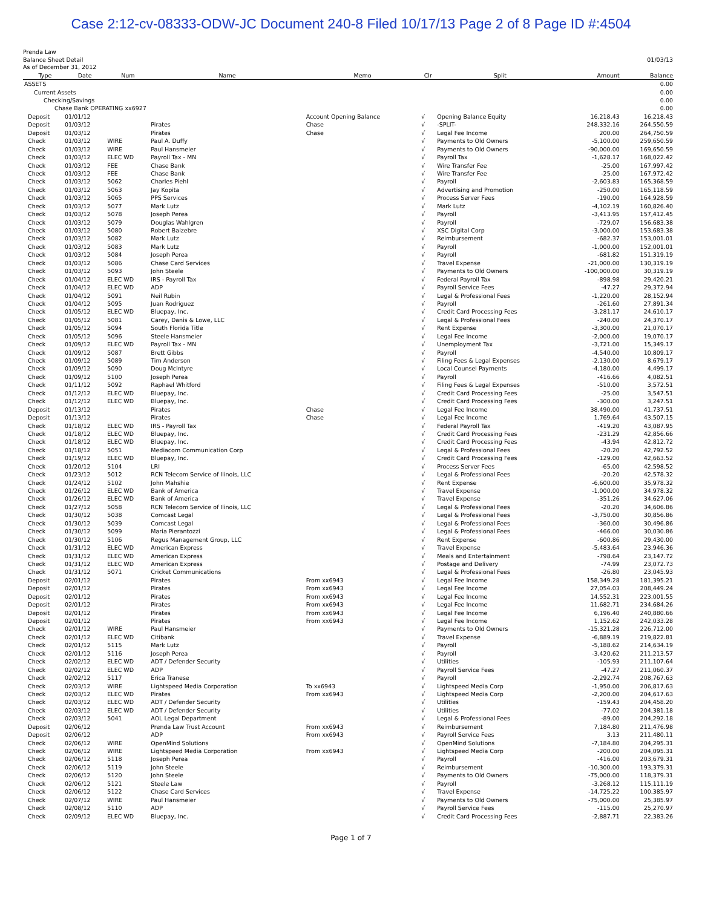Case 2:12-cv-08333-ODW-JC Document 240-8 Filed 10/17/13 Page 2 of 8 Page ID #:4504
Prenda Law
Balance Sheet Detail
As of December 31, 2012
01/03/13
| | Type | Date | Num | Name | Memo | Clr | Split | Amount | Balance |
| --- | --- | --- | --- | --- | --- | --- | --- | --- | --- |
| ASSETS | | | | | | | | | 0.00 |
| Current Assets | | | | | | | | | 0.00 |
| Checking/Savings | | | | | | | | | 0.00 |
| Chase Bank OPERATING xx6927 | | | | | | | | | 0.00 |
| | Deposit | 01/01/12 | | | Account Opening Balance | √ | Opening Balance Equity | 16,218.43 | 16,218.43 |
| | Deposit | 01/03/12 | | Pirates | Chase | √ | -SPLIT- | 248,332.16 | 264,550.59 |
| | Deposit | 01/03/12 | | Pirates | Chase | √ | Legal Fee Income | 200.00 | 264,750.59 |
| | Check | 01/03/12 | WIRE | Paul A. Duffy | | √ | Payments to Old Owners | -5,100.00 | 259,650.59 |
| | Check | 01/03/12 | WIRE | Paul Hansmeier | | √ | Payments to Old Owners | -90,000.00 | 169,650.59 |
| | Check | 01/03/12 | ELEC WD | Payroll Tax - MN | | √ | Payroll Tax | -1,628.17 | 168,022.42 |
| | Check | 01/03/12 | FEE | Chase Bank | | √ | Wire Transfer Fee | -25.00 | 167,997.42 |
| | Check | 01/03/12 | FEE | Chase Bank | | √ | Wire Transfer Fee | -25.00 | 167,972.42 |
| | Check | 01/03/12 | 5062 | Charles Piehl | | √ | Payroll | -2,603.83 | 165,368.59 |
| | Check | 01/03/12 | 5063 | Jay Kopita | | √ | Advertising and Promotion | -250.00 | 165,118.59 |
| | Check | 01/03/12 | 5065 | PPS Services | | √ | Process Server Fees | -190.00 | 164,928.59 |
| | Check | 01/03/12 | 5077 | Mark Lutz | | √ | Mark Lutz | -4,102.19 | 160,826.40 |
| | Check | 01/03/12 | 5078 | Joseph Perea | | √ | Payroll | -3,413.95 | 157,412.45 |
| | Check | 01/03/12 | 5079 | Douglas Wahlgren | | √ | Payroll | -729.07 | 156,683.38 |
| | Check | 01/03/12 | 5080 | Robert Balzebre | | √ | XSC Digital Corp | -3,000.00 | 153,683.38 |
| | Check | 01/03/12 | 5082 | Mark Lutz | | √ | Reimbursement | -682.37 | 153,001.01 |
| | Check | 01/03/12 | 5083 | Mark Lutz | | √ | Payroll | -1,000.00 | 152,001.01 |
| | Check | 01/03/12 | 5084 | Joseph Perea | | √ | Payroll | -681.82 | 151,319.19 |
| | Check | 01/03/12 | 5086 | Chase Card Services | | √ | Travel Expense | -21,000.00 | 130,319.19 |
| | Check | 01/03/12 | 5093 | John Steele | | √ | Payments to Old Owners | -100,000.00 | 30,319.19 |
| | Check | 01/04/12 | ELEC WD | IRS - Payroll Tax | | √ | Federal Payroll Tax | -898.98 | 29,420.21 |
| | Check | 01/04/12 | ELEC WD | ADP | | √ | Payroll Service Fees | -47.27 | 29,372.94 |
| | Check | 01/04/12 | 5091 | Neil Rubin | | √ | Legal & Professional Fees | -1,220.00 | 28,152.94 |
| | Check | 01/04/12 | 5095 | Juan Rodriguez | | √ | Payroll | -261.60 | 27,891.34 |
| | Check | 01/05/12 | ELEC WD | Bluepay, Inc. | | √ | Credit Card Processing Fees | -3,281.17 | 24,610.17 |
| | Check | 01/05/12 | 5081 | Carey, Danis & Lowe, LLC | | √ | Legal & Professional Fees | -240.00 | 24,370.17 |
| | Check | 01/05/12 | 5094 | South Florida Title | | √ | Rent Expense | -3,300.00 | 21,070.17 |
| | Check | 01/05/12 | 5096 | Steele Hansmeier | | √ | Legal Fee Income | -2,000.00 | 19,070.17 |
| | Check | 01/09/12 | ELEC WD | Payroll Tax - MN | | √ | Unemployment Tax | -3,721.00 | 15,349.17 |
| | Check | 01/09/12 | 5087 | Brett Gibbs | | √ | Payroll | -4,540.00 | 10,809.17 |
| | Check | 01/09/12 | 5089 | Tim Anderson | | √ | Filing Fees & Legal Expenses | -2,130.00 | 8,679.17 |
| | Check | 01/09/12 | 5090 | Doug McIntyre | | √ | Local Counsel Payments | -4,180.00 | 4,499.17 |
| | Check | 01/09/12 | 5100 | Joseph Perea | | √ | Payroll | -416.66 | 4,082.51 |
| | Check | 01/11/12 | 5092 | Raphael Whitford | | √ | Filing Fees & Legal Expenses | -510.00 | 3,572.51 |
| | Check | 01/12/12 | ELEC WD | Bluepay, Inc. | | √ | Credit Card Processing Fees | -25.00 | 3,547.51 |
| | Check | 01/12/12 | ELEC WD | Bluepay, Inc. | | √ | Credit Card Processing Fees | -300.00 | 3,247.51 |
| | Deposit | 01/13/12 | | Pirates | Chase | √ | Legal Fee Income | 38,490.00 | 41,737.51 |
| | Deposit | 01/13/12 | | Pirates | Chase | √ | Legal Fee Income | 1,769.64 | 43,507.15 |
| | Check | 01/18/12 | ELEC WD | IRS - Payroll Tax | | √ | Federal Payroll Tax | -419.20 | 43,087.95 |
| | Check | 01/18/12 | ELEC WD | Bluepay, Inc. | | √ | Credit Card Processing Fees | -231.29 | 42,856.66 |
| | Check | 01/18/12 | ELEC WD | Bluepay, Inc. | | √ | Credit Card Processing Fees | -43.94 | 42,812.72 |
| | Check | 01/18/12 | 5051 | Mediacom Communication Corp | | √ | Legal & Professional Fees | -20.20 | 42,792.52 |
| | Check | 01/19/12 | ELEC WD | Bluepay, Inc. | | √ | Credit Card Processing Fees | -129.00 | 42,663.52 |
| | Check | 01/20/12 | 5104 | LRI | | √ | Process Server Fees | -65.00 | 42,598.52 |
| | Check | 01/23/12 | 5012 | RCN Telecom Service of Ilinois, LLC | | √ | Legal & Professional Fees | -20.20 | 42,578.32 |
| | Check | 01/24/12 | 5102 | John Mahshie | | √ | Rent Expense | -6,600.00 | 35,978.32 |
| | Check | 01/26/12 | ELEC WD | Bank of America | | √ | Travel Expense | -1,000.00 | 34,978.32 |
| | Check | 01/26/12 | ELEC WD | Bank of America | | √ | Travel Expense | -351.26 | 34,627.06 |
| | Check | 01/27/12 | 5058 | RCN Telecom Service of Ilinois, LLC | | √ | Legal & Professional Fees | -20.20 | 34,606.86 |
| | Check | 01/30/12 | 5038 | Comcast Legal | | √ | Legal & Professional Fees | -3,750.00 | 30,856.86 |
| | Check | 01/30/12 | 5039 | Comcast Legal | | √ | Legal & Professional Fees | -360.00 | 30,496.86 |
| | Check | 01/30/12 | 5099 | Maria Pierantozzi | | √ | Legal & Professional Fees | -466.00 | 30,030.86 |
| | Check | 01/30/12 | 5106 | Regus Management Group, LLC | | √ | Rent Expense | -600.86 | 29,430.00 |
| | Check | 01/31/12 | ELEC WD | American Express | | √ | Travel Expense | -5,483.64 | 23,946.36 |
| | Check | 01/31/12 | ELEC WD | American Express | | √ | Meals and Entertainment | -798.64 | 23,147.72 |
| | Check | 01/31/12 | ELEC WD | American Express | | √ | Postage and Delivery | -74.99 | 23,072.73 |
| | Check | 01/31/12 | 5071 | Cricket Communications | | √ | Legal & Professional Fees | -26.80 | 23,045.93 |
| | Deposit | 02/01/12 | | Pirates | From xx6943 | √ | Legal Fee Income | 158,349.28 | 181,395.21 |
| | Deposit | 02/01/12 | | Pirates | From xx6943 | √ | Legal Fee Income | 27,054.03 | 208,449.24 |
| | Deposit | 02/01/12 | | Pirates | From xx6943 | √ | Legal Fee Income | 14,552.31 | 223,001.55 |
| | Deposit | 02/01/12 | | Pirates | From xx6943 | √ | Legal Fee Income | 11,682.71 | 234,684.26 |
| | Deposit | 02/01/12 | | Pirates | From xx6943 | √ | Legal Fee Income | 6,196.40 | 240,880.66 |
| | Deposit | 02/01/12 | | Pirates | From xx6943 | √ | Legal Fee Income | 1,152.62 | 242,033.28 |
| | Check | 02/01/12 | WIRE | Paul Hansmeier | | √ | Payments to Old Owners | -15,321.28 | 226,712.00 |
| | Check | 02/01/12 | ELEC WD | Citibank | | √ | Travel Expense | -6,889.19 | 219,822.81 |
| | Check | 02/01/12 | 5115 | Mark Lutz | | √ | Payroll | -5,188.62 | 214,634.19 |
| | Check | 02/01/12 | 5116 | Joseph Perea | | √ | Payroll | -3,420.62 | 211,213.57 |
| | Check | 02/02/12 | ELEC WD | ADT / Defender Security | | √ | Utilities | -105.93 | 211,107.64 |
| | Check | 02/02/12 | ELEC WD | ADP | | √ | Payroll Service Fees | -47.27 | 211,060.37 |
| | Check | 02/02/12 | 5117 | Erica Tranese | | √ | Payroll | -2,292.74 | 208,767.63 |
| | Check | 02/03/12 | WIRE | Lightspeed Media Corporation | To xx6943 | √ | Lightspeed Media Corp | -1,950.00 | 206,817.63 |
| | Check | 02/03/12 | ELEC WD | Pirates | From xx6943 | √ | Lightspeed Media Corp | -2,200.00 | 204,617.63 |
| | Check | 02/03/12 | ELEC WD | ADT / Defender Security | | √ | Utilities | -159.43 | 204,458.20 |
| | Check | 02/03/12 | ELEC WD | ADT / Defender Security | | √ | Utilities | -77.02 | 204,381.18 |
| | Check | 02/03/12 | 5041 | AOL Legal Department | | √ | Legal & Professional Fees | -89.00 | 204,292.18 |
| | Deposit | 02/06/12 | | Prenda Law Trust Account | From xx6943 | √ | Reimbursement | 7,184.80 | 211,476.98 |
| | Deposit | 02/06/12 | | ADP | From xx6943 | √ | Payroll Service Fees | 3.13 | 211,480.11 |
| | Check | 02/06/12 | WIRE | OpenMind Solutions | | √ | OpenMind Solutions | -7,184.80 | 204,295.31 |
| | Check | 02/06/12 | WIRE | Lightspeed Media Corporation | From xx6943 | √ | Lightspeed Media Corp | -200.00 | 204,095.31 |
| | Check | 02/06/12 | 5118 | Joseph Perea | | √ | Payroll | -416.00 | 203,679.31 |
| | Check | 02/06/12 | 5119 | John Steele | | √ | Reimbursement | -10,300.00 | 193,379.31 |
| | Check | 02/06/12 | 5120 | John Steele | | √ | Payments to Old Owners | -75,000.00 | 118,379.31 |
| | Check | 02/06/12 | 5121 | Steele Law | | √ | Payroll | -3,268.12 | 115,111.19 |
| | Check | 02/06/12 | 5122 | Chase Card Services | | √ | Travel Expense | -14,725.22 | 100,385.97 |
| | Check | 02/07/12 | WIRE | Paul Hansmeier | | √ | Payments to Old Owners | -75,000.00 | 25,385.97 |
| | Check | 02/08/12 | 5110 | ADP | | √ | Payroll Service Fees | -115.00 | 25,270.97 |
| | Check | 02/09/12 | ELEC WD | Bluepay, Inc. | | √ | Credit Card Processing Fees | -2,887.71 | 22,383.26 |
Page 1 of 7